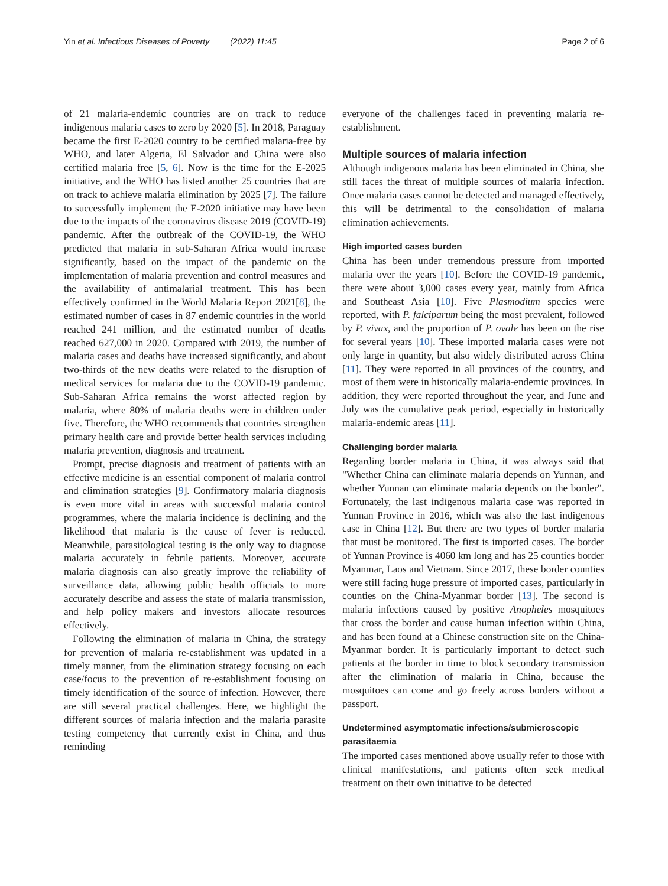Yin et al. Infectious Diseases of Poverty (2022) 11:45 Page 2 of 6
of 21 malaria-endemic countries are on track to reduce indigenous malaria cases to zero by 2020 [5]. In 2018, Paraguay became the first E-2020 country to be certified malaria-free by WHO, and later Algeria, El Salvador and China were also certified malaria free [5, 6]. Now is the time for the E-2025 initiative, and the WHO has listed another 25 countries that are on track to achieve malaria elimination by 2025 [7]. The failure to successfully implement the E-2020 initiative may have been due to the impacts of the coronavirus disease 2019 (COVID-19) pandemic. After the outbreak of the COVID-19, the WHO predicted that malaria in sub-Saharan Africa would increase significantly, based on the impact of the pandemic on the implementation of malaria prevention and control measures and the availability of antimalarial treatment. This has been effectively confirmed in the World Malaria Report 2021[8], the estimated number of cases in 87 endemic countries in the world reached 241 million, and the estimated number of deaths reached 627,000 in 2020. Compared with 2019, the number of malaria cases and deaths have increased significantly, and about two-thirds of the new deaths were related to the disruption of medical services for malaria due to the COVID-19 pandemic. Sub-Saharan Africa remains the worst affected region by malaria, where 80% of malaria deaths were in children under five. Therefore, the WHO recommends that countries strengthen primary health care and provide better health services including malaria prevention, diagnosis and treatment.
Prompt, precise diagnosis and treatment of patients with an effective medicine is an essential component of malaria control and elimination strategies [9]. Confirmatory malaria diagnosis is even more vital in areas with successful malaria control programmes, where the malaria incidence is declining and the likelihood that malaria is the cause of fever is reduced. Meanwhile, parasitological testing is the only way to diagnose malaria accurately in febrile patients. Moreover, accurate malaria diagnosis can also greatly improve the reliability of surveillance data, allowing public health officials to more accurately describe and assess the state of malaria transmission, and help policy makers and investors allocate resources effectively.
Following the elimination of malaria in China, the strategy for prevention of malaria re-establishment was updated in a timely manner, from the elimination strategy focusing on each case/focus to the prevention of re-establishment focusing on timely identification of the source of infection. However, there are still several practical challenges. Here, we highlight the different sources of malaria infection and the malaria parasite testing competency that currently exist in China, and thus reminding
everyone of the challenges faced in preventing malaria re-establishment.
Multiple sources of malaria infection
Although indigenous malaria has been eliminated in China, she still faces the threat of multiple sources of malaria infection. Once malaria cases cannot be detected and managed effectively, this will be detrimental to the consolidation of malaria elimination achievements.
High imported cases burden
China has been under tremendous pressure from imported malaria over the years [10]. Before the COVID-19 pandemic, there were about 3,000 cases every year, mainly from Africa and Southeast Asia [10]. Five Plasmodium species were reported, with P. falciparum being the most prevalent, followed by P. vivax, and the proportion of P. ovale has been on the rise for several years [10]. These imported malaria cases were not only large in quantity, but also widely distributed across China [11]. They were reported in all provinces of the country, and most of them were in historically malaria-endemic provinces. In addition, they were reported throughout the year, and June and July was the cumulative peak period, especially in historically malaria-endemic areas [11].
Challenging border malaria
Regarding border malaria in China, it was always said that "Whether China can eliminate malaria depends on Yunnan, and whether Yunnan can eliminate malaria depends on the border". Fortunately, the last indigenous malaria case was reported in Yunnan Province in 2016, which was also the last indigenous case in China [12]. But there are two types of border malaria that must be monitored. The first is imported cases. The border of Yunnan Province is 4060 km long and has 25 counties border Myanmar, Laos and Vietnam. Since 2017, these border counties were still facing huge pressure of imported cases, particularly in counties on the China-Myanmar border [13]. The second is malaria infections caused by positive Anopheles mosquitoes that cross the border and cause human infection within China, and has been found at a Chinese construction site on the China-Myanmar border. It is particularly important to detect such patients at the border in time to block secondary transmission after the elimination of malaria in China, because the mosquitoes can come and go freely across borders without a passport.
Undetermined asymptomatic infections/submicroscopic parasitaemia
The imported cases mentioned above usually refer to those with clinical manifestations, and patients often seek medical treatment on their own initiative to be detected